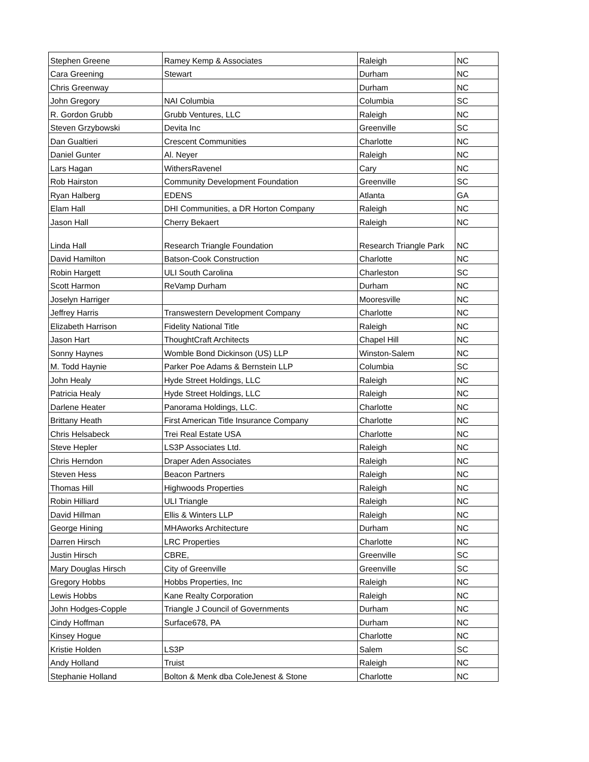| Stephen Greene | Ramey Kemp & Associates | Raleigh | NC |
| Cara Greening | Stewart | Durham | NC |
| Chris Greenway | | Durham | NC |
| John Gregory | NAI Columbia | Columbia | SC |
| R. Gordon Grubb | Grubb Ventures, LLC | Raleigh | NC |
| Steven Grzybowski | Devita Inc | Greenville | SC |
| Dan Gualtieri | Crescent Communities | Charlotte | NC |
| Daniel Gunter | Al. Neyer | Raleigh | NC |
| Lars Hagan | WithersRavenel | Cary | NC |
| Rob Hairston | Community Development Foundation | Greenville | SC |
| Ryan Halberg | EDENS | Atlanta | GA |
| Elam Hall | DHI Communities, a DR Horton Company | Raleigh | NC |
| Jason Hall | Cherry Bekaert | Raleigh | NC |
| Linda Hall | Research Triangle Foundation | Research Triangle Park | NC |
| David Hamilton | Batson-Cook Construction | Charlotte | NC |
| Robin Hargett | ULI South Carolina | Charleston | SC |
| Scott Harmon | ReVamp Durham | Durham | NC |
| Joselyn Harriger | | Mooresville | NC |
| Jeffrey Harris | Transwestern Development Company | Charlotte | NC |
| Elizabeth Harrison | Fidelity National Title | Raleigh | NC |
| Jason Hart | ThoughtCraft Architects | Chapel Hill | NC |
| Sonny Haynes | Womble Bond Dickinson (US) LLP | Winston-Salem | NC |
| M. Todd Haynie | Parker Poe Adams & Bernstein LLP | Columbia | SC |
| John Healy | Hyde Street Holdings, LLC | Raleigh | NC |
| Patricia Healy | Hyde Street Holdings, LLC | Raleigh | NC |
| Darlene Heater | Panorama Holdings, LLC. | Charlotte | NC |
| Brittany Heath | First American Title Insurance Company | Charlotte | NC |
| Chris Helsabeck | Trei Real Estate USA | Charlotte | NC |
| Steve Hepler | LS3P Associates Ltd. | Raleigh | NC |
| Chris Herndon | Draper Aden Associates | Raleigh | NC |
| Steven Hess | Beacon Partners | Raleigh | NC |
| Thomas Hill | Highwoods Properties | Raleigh | NC |
| Robin Hilliard | ULI Triangle | Raleigh | NC |
| David Hillman | Ellis & Winters LLP | Raleigh | NC |
| George Hining | MHAworks Architecture | Durham | NC |
| Darren Hirsch | LRC Properties | Charlotte | NC |
| Justin Hirsch | CBRE, | Greenville | SC |
| Mary Douglas Hirsch | City of Greenville | Greenville | SC |
| Gregory Hobbs | Hobbs Properties, Inc | Raleigh | NC |
| Lewis Hobbs | Kane Realty Corporation | Raleigh | NC |
| John Hodges-Copple | Triangle J Council of Governments | Durham | NC |
| Cindy Hoffman | Surface678, PA | Durham | NC |
| Kinsey Hogue | | Charlotte | NC |
| Kristie Holden | LS3P | Salem | SC |
| Andy Holland | Truist | Raleigh | NC |
| Stephanie Holland | Bolton & Menk dba ColeJenest & Stone | Charlotte | NC |